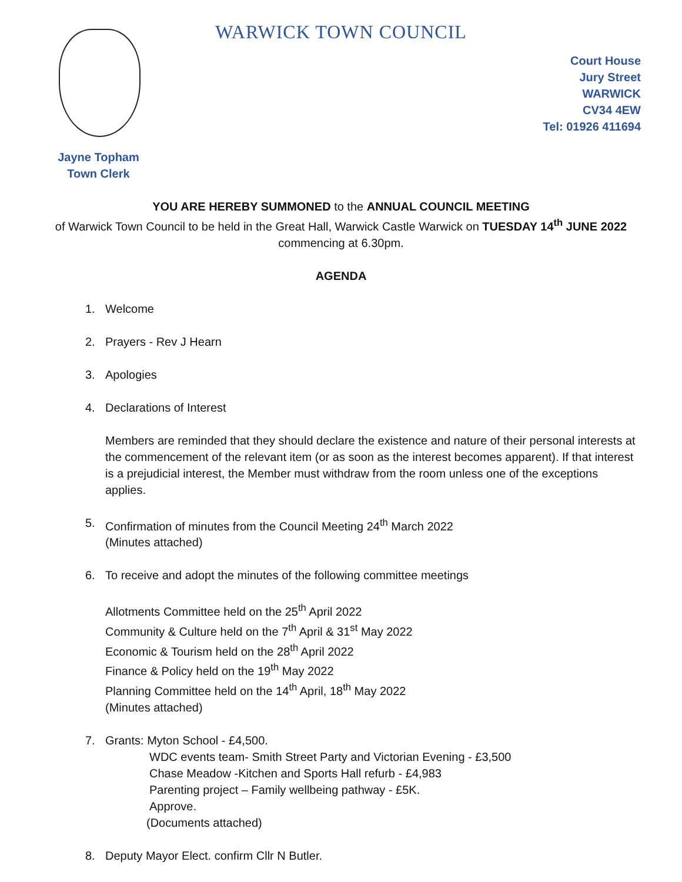WARWICK TOWN COUNCIL
Court House
Jury Street
WARWICK
CV34 4EW
Tel: 01926 411694
Jayne Topham
Town Clerk
YOU ARE HEREBY SUMMONED to the ANNUAL COUNCIL MEETING
of Warwick Town Council to be held in the Great Hall, Warwick Castle Warwick on TUESDAY 14<sup>th</sup> JUNE 2022
commencing at 6.30pm.
AGENDA
1. Welcome
2. Prayers - Rev J Hearn
3. Apologies
4. Declarations of Interest
Members are reminded that they should declare the existence and nature of their personal interests at the commencement of the relevant item (or as soon as the interest becomes apparent). If that interest is a prejudicial interest, the Member must withdraw from the room unless one of the exceptions applies.
5. Confirmation of minutes from the Council Meeting 24<sup>th</sup> March 2022
(Minutes attached)
6. To receive and adopt the minutes of the following committee meetings
Allotments Committee held on the 25<sup>th</sup> April 2022
Community & Culture held on the 7<sup>th</sup> April & 31<sup>st</sup> May 2022
Economic & Tourism held on the 28<sup>th</sup> April 2022
Finance & Policy held on the 19<sup>th</sup> May 2022
Planning Committee held on the 14<sup>th</sup> April, 18<sup>th</sup> May 2022
(Minutes attached)
7. Grants: Myton School - £4,500.
WDC events team- Smith Street Party and Victorian Evening - £3,500
Chase Meadow -Kitchen and Sports Hall refurb - £4,983
Parenting project – Family wellbeing pathway - £5K.
Approve.
(Documents attached)
8. Deputy Mayor Elect. confirm Cllr N Butler.